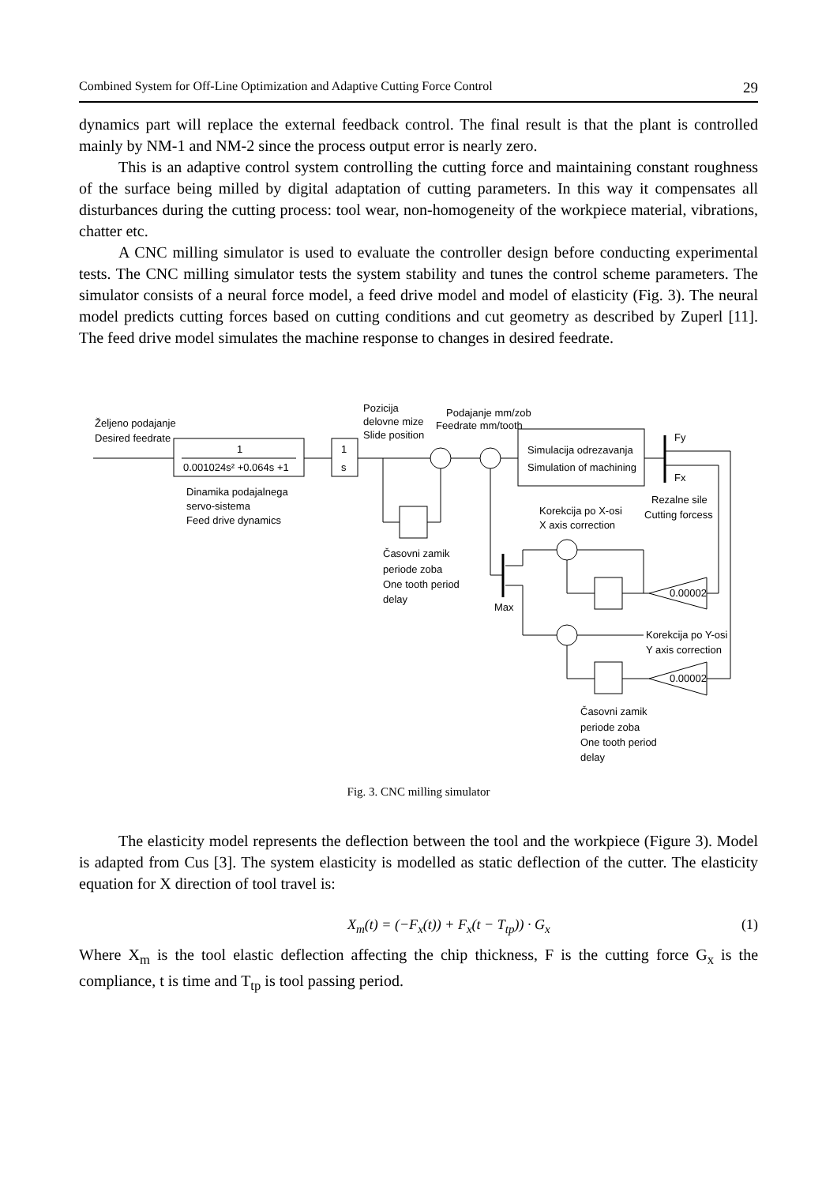Combined System for Off-Line Optimization and Adaptive Cutting Force Control 29
dynamics part will replace the external feedback control. The final result is that the plant is controlled mainly by NM-1 and NM-2 since the process output error is nearly zero.
This is an adaptive control system controlling the cutting force and maintaining constant roughness of the surface being milled by digital adaptation of cutting parameters. In this way it compensates all disturbances during the cutting process: tool wear, non-homogeneity of the workpiece material, vibrations, chatter etc.
A CNC milling simulator is used to evaluate the controller design before conducting experimental tests. The CNC milling simulator tests the system stability and tunes the control scheme parameters. The simulator consists of a neural force model, a feed drive model and model of elasticity (Fig. 3). The neural model predicts cutting forces based on cutting conditions and cut geometry as described by Zuperl [11]. The feed drive model simulates the machine response to changes in desired feedrate.
Željeno podajanje
Desired feedrate
1
0.001024s² +0.064s +1
1
s
Dinamika podajalnega
servo-sistema
Feed drive dynamics
Pozicija
delovne mize
Slide position
Podajanje mm/zob
Feedrate mm/tooth
Simulacija odrezavanja
Simulation of machining
Fy
Fx
Rezalne sile
Cutting forcess
Korekcija po X-osi
X axis correction
Časovni zamik
periode zoba
One tooth period
delay
Max
0.00002
0.00002
Korekcija po Y-osi
Y axis correction
Časovni zamik
periode zoba
One tooth period
delay
Fig. 3. CNC milling simulator
The elasticity model represents the deflection between the tool and the workpiece (Figure 3). Model is adapted from Cus [3]. The system elasticity is modelled as static deflection of the cutter. The elasticity equation for X direction of tool travel is:
X<sub>m</sub>(t) = (−F<sub>x</sub>(t)) + F<sub>x</sub>(t − T<sub>tp</sub>)) · G<sub>x</sub> (1)
Where X<sub>m</sub> is the tool elastic deflection affecting the chip thickness, F is the cutting force G<sub>x</sub> is the compliance, t is time and T<sub>tp</sub> is tool passing period.